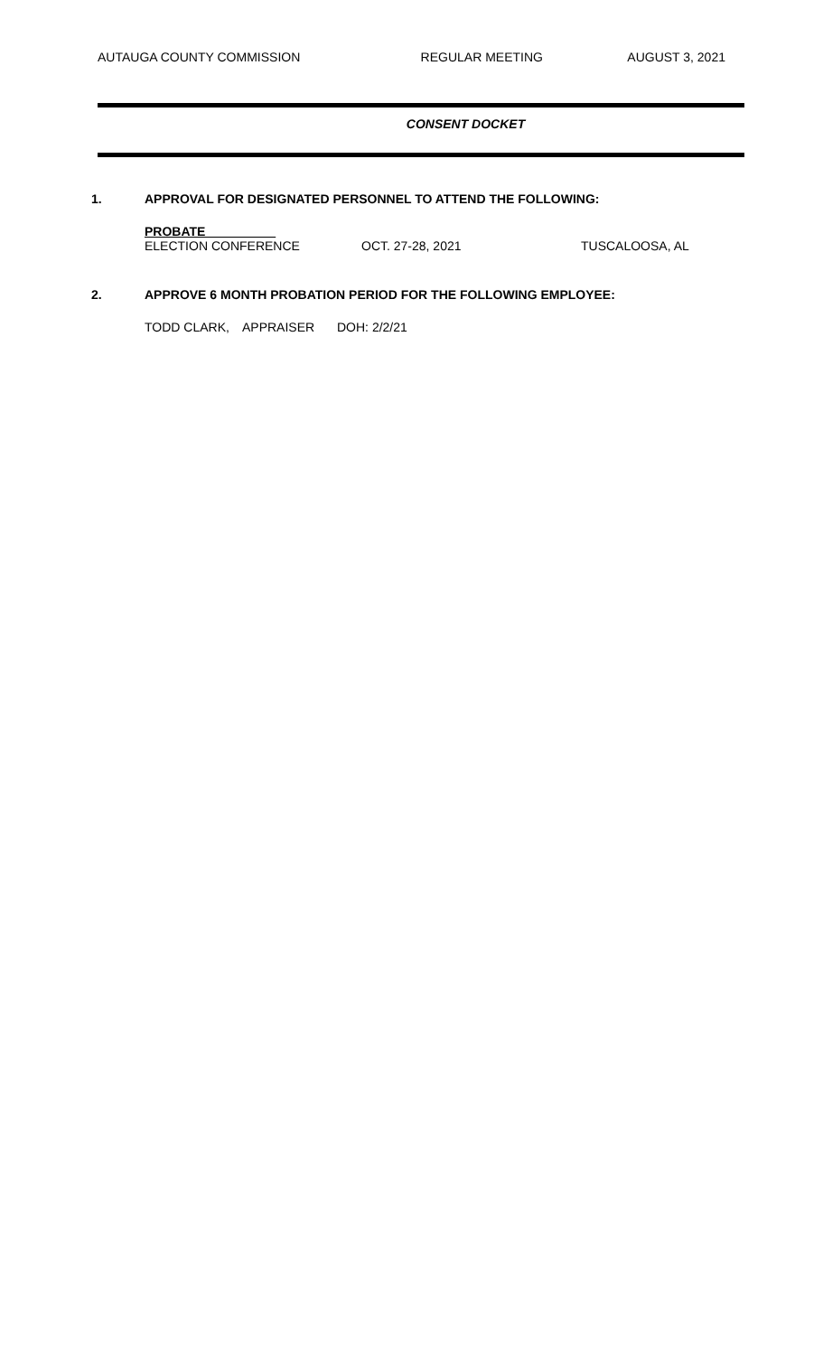AUTAUGA COUNTY COMMISSION REGULAR MEETING AUGUST 3, 2021
CONSENT DOCKET
1. APPROVAL FOR DESIGNATED PERSONNEL TO ATTEND THE FOLLOWING:
PROBATE
ELECTION CONFERENCE OCT. 27-28, 2021 TUSCALOOSA, AL
2. APPROVE 6 MONTH PROBATION PERIOD FOR THE FOLLOWING EMPLOYEE:
TODD CLARK, APPRAISER DOH: 2/2/21